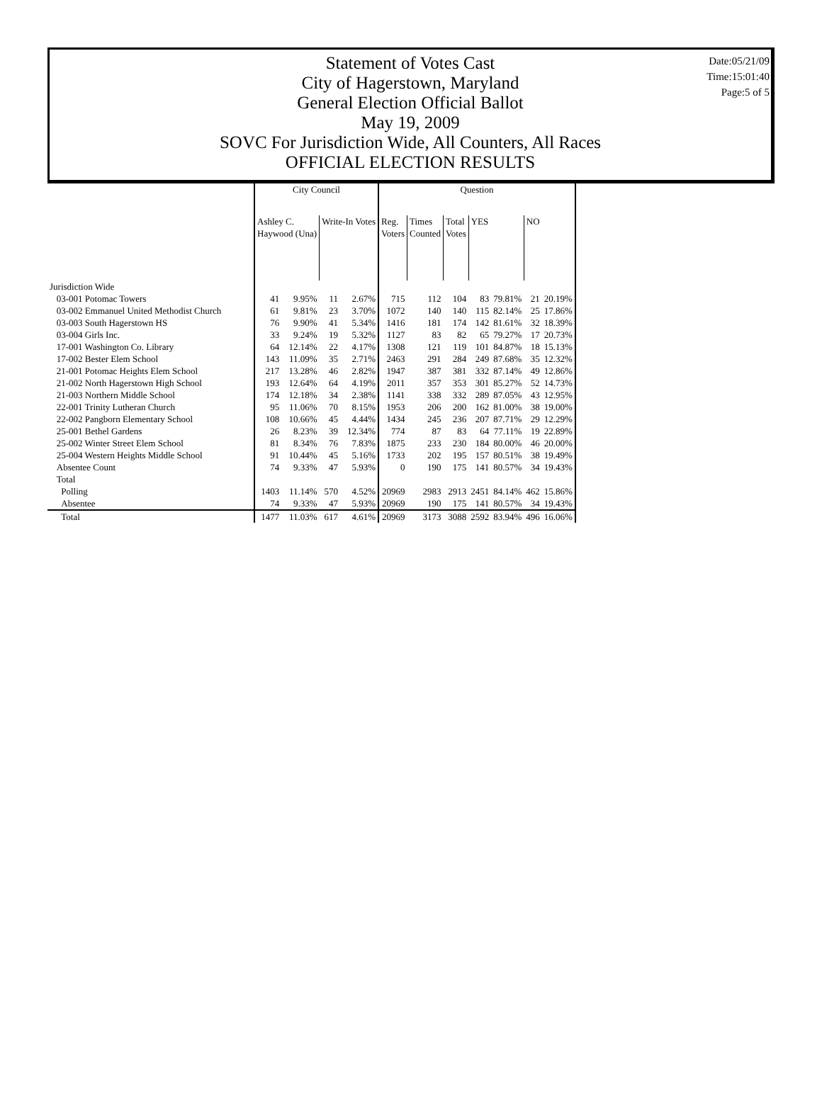Date:05/21/09
Time:15:01:40
Page:5 of 5
Statement of Votes Cast
City of Hagerstown, Maryland
General Election Official Ballot
May 19, 2009
SOVC For Jurisdiction Wide, All Counters, All Races
OFFICIAL ELECTION RESULTS
| | City Council | | | | Question | | | | | | |
| --- | --- | --- | --- | --- | --- | --- | --- | --- | --- | --- | --- |
| | Ashley C. Haywood (Una) | | Write-In Votes | | Reg. Voters | Times Counted | Total Votes | YES | | NO | |
| Jurisdiction Wide | | | | | | | | | | | |
| 03-001 Potomac Towers | 41 | 9.95% | 11 | 2.67% | 715 | 112 | 104 | 83 | 79.81% | 21 | 20.19% |
| 03-002 Emmanuel United Methodist Church | 61 | 9.81% | 23 | 3.70% | 1072 | 140 | 140 | 115 | 82.14% | 25 | 17.86% |
| 03-003 South Hagerstown HS | 76 | 9.90% | 41 | 5.34% | 1416 | 181 | 174 | 142 | 81.61% | 32 | 18.39% |
| 03-004 Girls Inc. | 33 | 9.24% | 19 | 5.32% | 1127 | 83 | 82 | 65 | 79.27% | 17 | 20.73% |
| 17-001 Washington Co. Library | 64 | 12.14% | 22 | 4.17% | 1308 | 121 | 119 | 101 | 84.87% | 18 | 15.13% |
| 17-002 Bester Elem School | 143 | 11.09% | 35 | 2.71% | 2463 | 291 | 284 | 249 | 87.68% | 35 | 12.32% |
| 21-001 Potomac Heights Elem School | 217 | 13.28% | 46 | 2.82% | 1947 | 387 | 381 | 332 | 87.14% | 49 | 12.86% |
| 21-002 North Hagerstown High School | 193 | 12.64% | 64 | 4.19% | 2011 | 357 | 353 | 301 | 85.27% | 52 | 14.73% |
| 21-003 Northern Middle School | 174 | 12.18% | 34 | 2.38% | 1141 | 338 | 332 | 289 | 87.05% | 43 | 12.95% |
| 22-001 Trinity Lutheran Church | 95 | 11.06% | 70 | 8.15% | 1953 | 206 | 200 | 162 | 81.00% | 38 | 19.00% |
| 22-002 Pangborn Elementary School | 108 | 10.66% | 45 | 4.44% | 1434 | 245 | 236 | 207 | 87.71% | 29 | 12.29% |
| 25-001 Bethel Gardens | 26 | 8.23% | 39 | 12.34% | 774 | 87 | 83 | 64 | 77.11% | 19 | 22.89% |
| 25-002 Winter Street Elem School | 81 | 8.34% | 76 | 7.83% | 1875 | 233 | 230 | 184 | 80.00% | 46 | 20.00% |
| 25-004 Western Heights Middle School | 91 | 10.44% | 45 | 5.16% | 1733 | 202 | 195 | 157 | 80.51% | 38 | 19.49% |
| Absentee Count | 74 | 9.33% | 47 | 5.93% | 0 | 190 | 175 | 141 | 80.57% | 34 | 19.43% |
| Total | | | | | | | | | | | |
| Polling | 1403 | 11.14% | 570 | 4.52% | 20969 | 2983 | 2913 | 2451 | 84.14% | 462 | 15.86% |
| Absentee | 74 | 9.33% | 47 | 5.93% | 20969 | 190 | 175 | 141 | 80.57% | 34 | 19.43% |
| Total | 1477 | 11.03% | 617 | 4.61% | 20969 | 3173 | 3088 | 2592 | 83.94% | 496 | 16.06% |